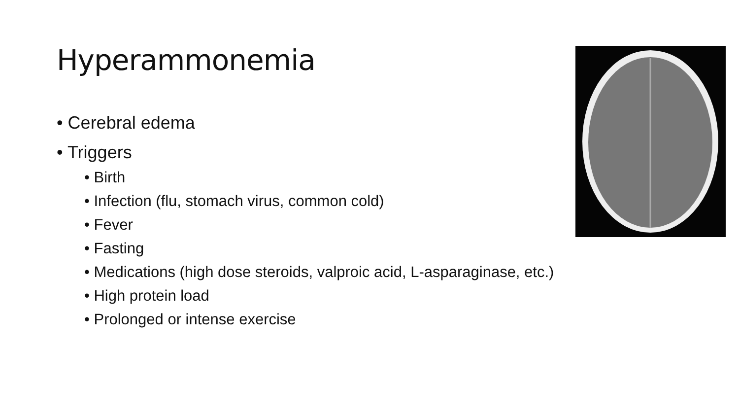Hyperammonemia
• Cerebral edema
• Triggers
• Birth
• Infection (flu, stomach virus, common cold)
• Fever
• Fasting
• Medications (high dose steroids, valproic acid, L-asparaginase, etc.)
• High protein load
• Prolonged or intense exercise